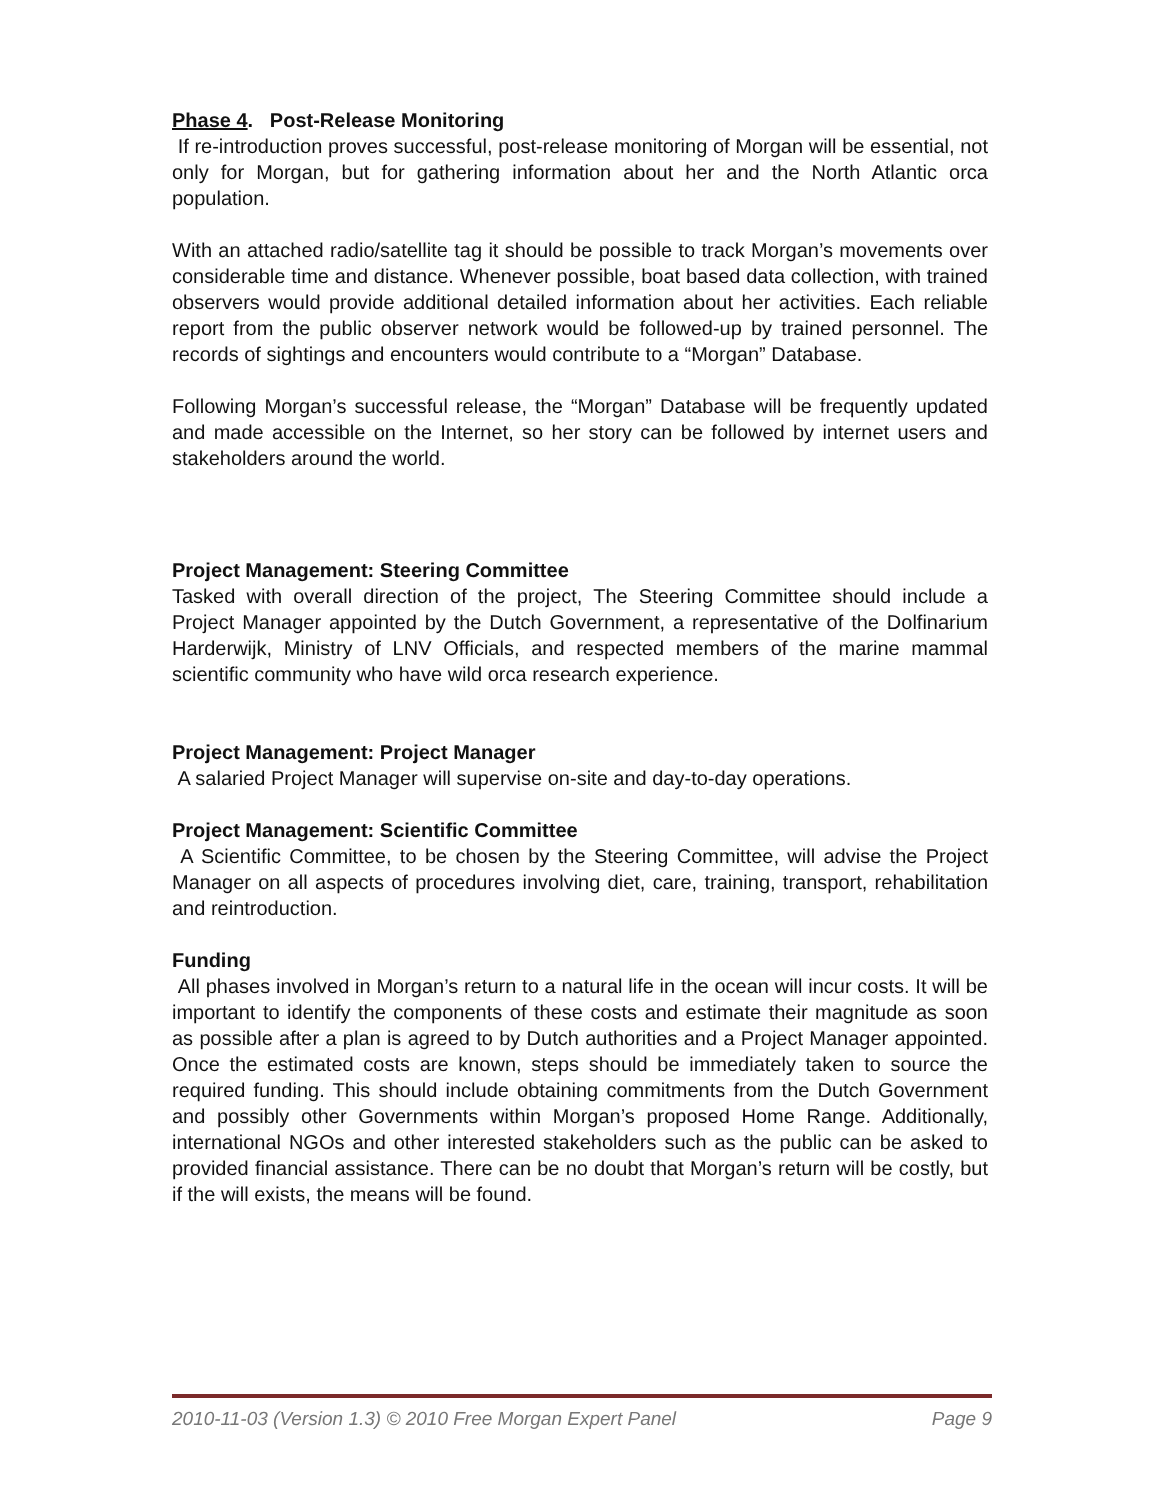Phase 4. Post-Release Monitoring
If re-introduction proves successful, post-release monitoring of Morgan will be essential, not only for Morgan, but for gathering information about her and the North Atlantic orca population.
With an attached radio/satellite tag it should be possible to track Morgan’s movements over considerable time and distance. Whenever possible, boat based data collection, with trained observers would provide additional detailed information about her activities. Each reliable report from the public observer network would be followed-up by trained personnel. The records of sightings and encounters would contribute to a “Morgan” Database.
Following Morgan’s successful release, the “Morgan” Database will be frequently updated and made accessible on the Internet, so her story can be followed by internet users and stakeholders around the world.
Project Management: Steering Committee
Tasked with overall direction of the project, The Steering Committee should include a Project Manager appointed by the Dutch Government, a representative of the Dolfinarium Harderwijk, Ministry of LNV Officials, and respected members of the marine mammal scientific community who have wild orca research experience.
Project Management: Project Manager
A salaried Project Manager will supervise on-site and day-to-day operations.
Project Management: Scientific Committee
A Scientific Committee, to be chosen by the Steering Committee, will advise the Project Manager on all aspects of procedures involving diet, care, training, transport, rehabilitation and reintroduction.
Funding
All phases involved in Morgan’s return to a natural life in the ocean will incur costs. It will be important to identify the components of these costs and estimate their magnitude as soon as possible after a plan is agreed to by Dutch authorities and a Project Manager appointed. Once the estimated costs are known, steps should be immediately taken to source the required funding. This should include obtaining commitments from the Dutch Government and possibly other Governments within Morgan’s proposed Home Range. Additionally, international NGOs and other interested stakeholders such as the public can be asked to provided financial assistance. There can be no doubt that Morgan’s return will be costly, but if the will exists, the means will be found.
2010-11-03 (Version 1.3) © 2010 Free Morgan Expert Panel Page 9